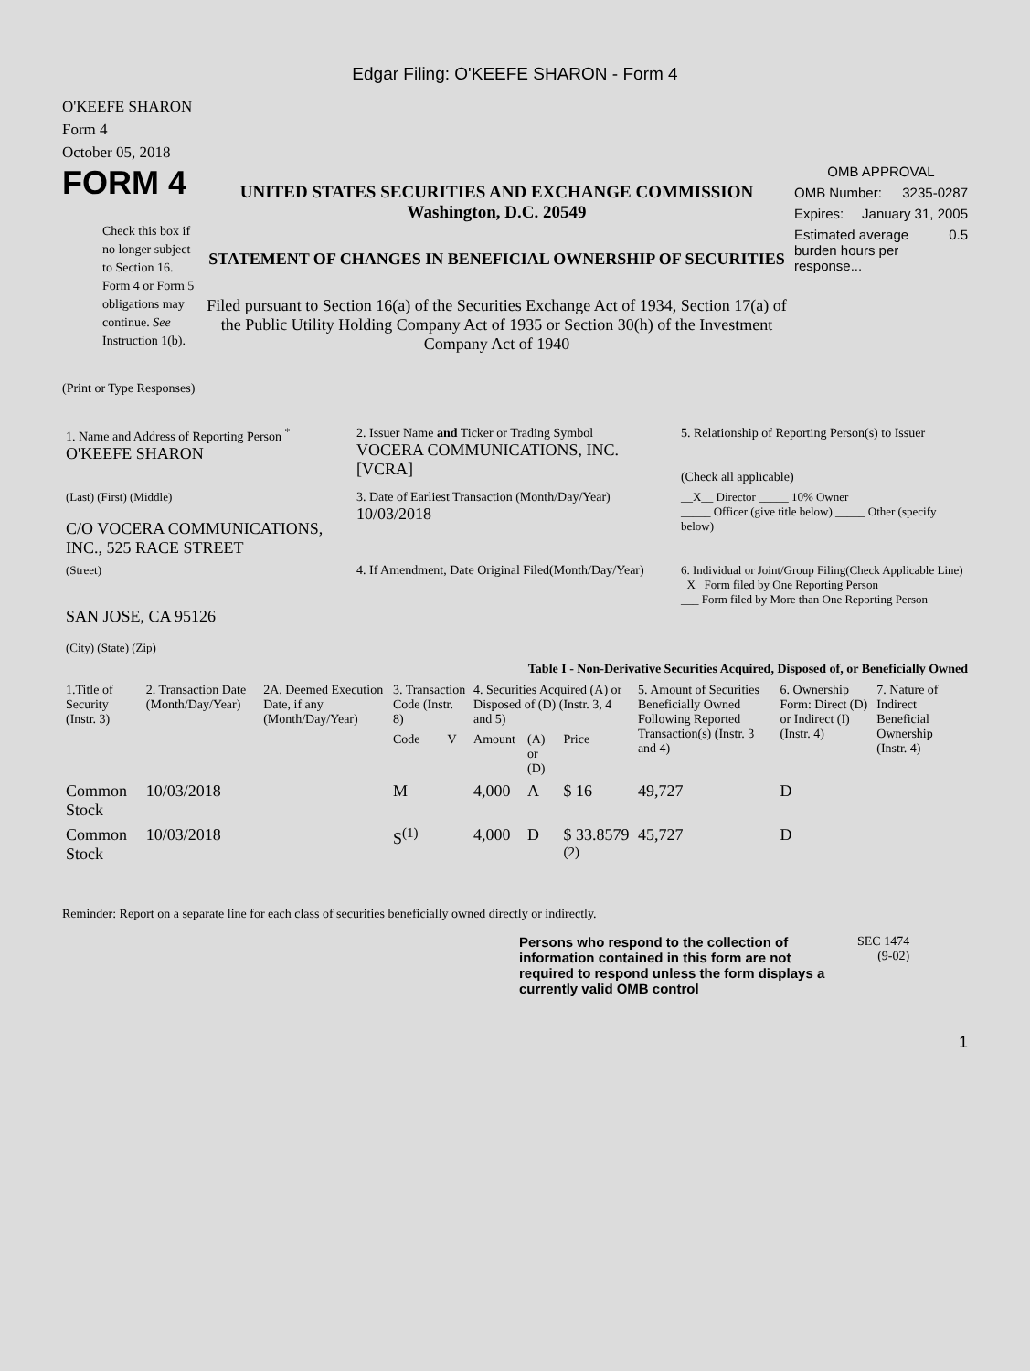Edgar Filing: O'KEEFE SHARON - Form 4
O'KEEFE SHARON
Form 4
October 05, 2018
FORM 4
Check this box if no longer subject to Section 16. Form 4 or Form 5 obligations may continue. See Instruction 1(b).
UNITED STATES SECURITIES AND EXCHANGE COMMISSION
Washington, D.C. 20549
STATEMENT OF CHANGES IN BENEFICIAL OWNERSHIP OF SECURITIES
Filed pursuant to Section 16(a) of the Securities Exchange Act of 1934, Section 17(a) of the Public Utility Holding Company Act of 1935 or Section 30(h) of the Investment Company Act of 1940
OMB APPROVAL
OMB Number: 3235-0287
Expires: January 31, 2005
Estimated average burden hours per response... 0.5
(Print or Type Responses)
| 1. Name and Address of Reporting Person <sup>*</sup> O'KEEFE SHARON | 2. Issuer Name and Ticker or Trading Symbol VOCERA COMMUNICATIONS, INC. [VCRA] | 5. Relationship of Reporting Person(s) to Issuer (Check all applicable) |
| (Last) (First) (Middle) C/O VOCERA COMMUNICATIONS, INC., 525 RACE STREET | 3. Date of Earliest Transaction (Month/Day/Year) 10/03/2018 | __X__ Director _____ 10% Owner _____ Officer (give title below) _____ Other (specify below) |
| (Street) SAN JOSE, CA 95126 (City) (State) (Zip) | 4. If Amendment, Date Original Filed(Month/Day/Year) | 6. Individual or Joint/Group Filing(Check Applicable Line) _X_ Form filed by One Reporting Person ___ Form filed by More than One Reporting Person |
Table I - Non-Derivative Securities Acquired, Disposed of, or Beneficially Owned
| 1.Title of Security (Instr. 3) | 2. Transaction Date (Month/Day/Year) | 2A. Deemed Execution Date, if any (Month/Day/Year) | 3. Transaction Code (Instr. 8) | | 4. Securities Acquired (A) or Disposed of (D) (Instr. 3, 4 and 5) | | | 5. Amount of Securities Beneficially Owned Following Reported Transaction(s) (Instr. 3 and 4) | 6. Ownership Form: Direct (D) or Indirect (I) (Instr. 4) | 7. Nature of Indirect Beneficial Ownership (Instr. 4) |
| --- | --- | --- | --- | --- | --- | --- | --- | --- | --- | --- |
| | | | Code | V | Amount | (A) or (D) | Price | | | |
| Common Stock | 10/03/2018 | | M | | 4,000 | A | $ 16 | 49,727 | D | |
| Common Stock | 10/03/2018 | | S<sup>(1)</sup> | | 4,000 | D | $ 33.8579 <sup>(2)</sup> | 45,727 | D | |
Reminder: Report on a separate line for each class of securities beneficially owned directly or indirectly.
Persons who respond to the collection of information contained in this form are not required to respond unless the form displays a currently valid OMB control
SEC 1474
(9-02)
1